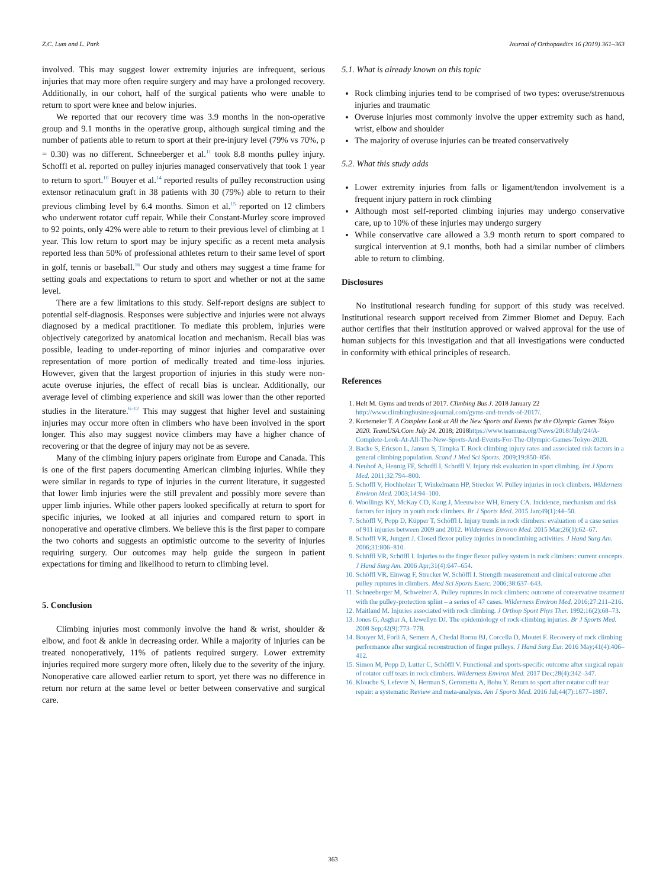Z.C. Lum and L. Park Journal of Orthopaedics 16 (2019) 361–363
involved. This may suggest lower extremity injuries are infrequent, serious injuries that may more often require surgery and may have a prolonged recovery. Additionally, in our cohort, half of the surgical patients who were unable to return to sport were knee and below injuries.
We reported that our recovery time was 3.9 months in the non-operative group and 9.1 months in the operative group, although surgical timing and the number of patients able to return to sport at their pre-injury level (79% vs 70%, p = 0.30) was no different. Schneeberger et al.<sup>11</sup> took 8.8 months pulley injury. Schoffl et al. reported on pulley injuries managed conservatively that took 1 year to return to sport.<sup>10</sup> Bouyer et al.<sup>14</sup> reported results of pulley reconstruction using extensor retinaculum graft in 38 patients with 30 (79%) able to return to their previous climbing level by 6.4 months. Simon et al.<sup>15</sup> reported on 12 climbers who underwent rotator cuff repair. While their Constant-Murley score improved to 92 points, only 42% were able to return to their previous level of climbing at 1 year. This low return to sport may be injury specific as a recent meta analysis reported less than 50% of professional athletes return to their same level of sport in golf, tennis or baseball.<sup>16</sup> Our study and others may suggest a time frame for setting goals and expectations to return to sport and whether or not at the same level.
There are a few limitations to this study. Self-report designs are subject to potential self-diagnosis. Responses were subjective and injuries were not always diagnosed by a medical practitioner. To mediate this problem, injuries were objectively categorized by anatomical location and mechanism. Recall bias was possible, leading to under-reporting of minor injuries and comparative over representation of more portion of medically treated and time-loss injuries. However, given that the largest proportion of injuries in this study were non-acute overuse injuries, the effect of recall bias is unclear. Additionally, our average level of climbing experience and skill was lower than the other reported studies in the literature.<sup>6–12</sup> This may suggest that higher level and sustaining injuries may occur more often in climbers who have been involved in the sport longer. This also may suggest novice climbers may have a higher chance of recovering or that the degree of injury may not be as severe.
Many of the climbing injury papers originate from Europe and Canada. This is one of the first papers documenting American climbing injuries. While they were similar in regards to type of injuries in the current literature, it suggested that lower limb injuries were the still prevalent and possibly more severe than upper limb injuries. While other papers looked specifically at return to sport for specific injuries, we looked at all injuries and compared return to sport in nonoperative and operative climbers. We believe this is the first paper to compare the two cohorts and suggests an optimistic outcome to the severity of injuries requiring surgery. Our outcomes may help guide the surgeon in patient expectations for timing and likelihood to return to climbing level.
5. Conclusion
Climbing injuries most commonly involve the hand & wrist, shoulder & elbow, and foot & ankle in decreasing order. While a majority of injuries can be treated nonoperatively, 11% of patients required surgery. Lower extremity injuries required more surgery more often, likely due to the severity of the injury. Nonoperative care allowed earlier return to sport, yet there was no difference in return nor return at the same level or better between conservative and surgical care.
5.1. What is already known on this topic
Rock climbing injuries tend to be comprised of two types: overuse/strenuous injuries and traumatic
Overuse injuries most commonly involve the upper extremity such as hand, wrist, elbow and shoulder
The majority of overuse injuries can be treated conservatively
5.2. What this study adds
Lower extremity injuries from falls or ligament/tendon involvement is a frequent injury pattern in rock climbing
Although most self-reported climbing injuries may undergo conservative care, up to 10% of these injuries may undergo surgery
While conservative care allowed a 3.9 month return to sport compared to surgical intervention at 9.1 months, both had a similar number of climbers able to return to climbing.
Disclosures
No institutional research funding for support of this study was received. Institutional research support received from Zimmer Biomet and Depuy. Each author certifies that their institution approved or waived approval for the use of human subjects for this investigation and that all investigations were conducted in conformity with ethical principles of research.
References
1. Helt M. Gyms and trends of 2017. Climbing Bus J. 2018 January 22 http://www.climbingbusinessjournal.com/gyms-and-trends-of-2017/.
2. Kortemeier T. A Complete Look at All the New Sports and Events for the Olympic Games Tokyo 2020. TeamUSA.Com July 24. 2018; 2018https://www.teamusa.org/News/2018/July/24/A-Complete-Look-At-All-The-New-Sports-And-Events-For-The-Olympic-Games-Tokyo-2020.
3. Backe S, Ericson L, Janson S, Timpka T. Rock climbing injury rates and associated risk factors in a general climbing population. Scand J Med Sci Sports. 2009;19:850–856.
4. Neuhof A, Hennig FF, Schoffl I, Schoffl V. Injury risk evaluation in sport climbing. Int J Sports Med. 2011;32:794–800.
5. Schoffl V, Hochholzer T, Winkelmann HP, Strecker W. Pulley injuries in rock climbers. Wilderness Environ Med. 2003;14:94–100.
6. Woollings KY, McKay CD, Kang J, Meeuwisse WH, Emery CA. Incidence, mechanism and risk factors for injury in youth rock climbers. Br J Sports Med. 2015 Jan;49(1):44–50.
7. Schöffl V, Popp D, Küpper T, Schöffl I. Injury trends in rock climbers: evaluation of a case series of 911 injuries between 2009 and 2012. Wilderness Environ Med. 2015 Mar;26(1):62–67.
8. Schoffl VR, Jungert J. Closed flexor pulley injuries in nonclimbing activities. J Hand Surg Am. 2006;31:806–810.
9. Schöffl VR, Schöffl I. Injuries to the finger flexor pulley system in rock climbers: current concepts. J Hand Surg Am. 2006 Apr;31(4):647–654.
10. Schöffl VR, Einwag F, Strecker W, Schöffl I. Strength measurement and clinical outcome after pulley ruptures in climbers. Med Sci Sports Exerc. 2006;38:637–643.
11. Schneeberger M, Schweizer A. Pulley ruptures in rock climbers: outcome of conservative treatment with the pulley-protection splint – a series of 47 cases. Wilderness Environ Med. 2016;27:211–216.
12. Maitland M. Injuries associated with rock climbing. J Orthop Sport Phys Ther. 1992;16(2):68–73.
13. Jones G, Asghar A, Llewellyn DJ. The epidemiology of rock-climbing injuries. Br J Sports Med. 2008 Sep;42(9):773–778.
14. Bouyer M, Forli A, Semere A, Chedal Bornu BJ, Corcella D, Moutet F. Recovery of rock climbing performance after surgical reconstruction of finger pulleys. J Hand Surg Eur. 2016 May;41(4):406–412.
15. Simon M, Popp D, Lutter C, Schöffl V. Functional and sports-specific outcome after surgical repair of rotator cuff tears in rock climbers. Wilderness Environ Med. 2017 Dec;28(4):342–347.
16. Klouche S, Lefevre N, Herman S, Gerometta A, Bohu Y. Return to sport after rotator cuff tear repair: a systematic Review and meta-analysis. Am J Sports Med. 2016 Jul;44(7):1877–1887.
363